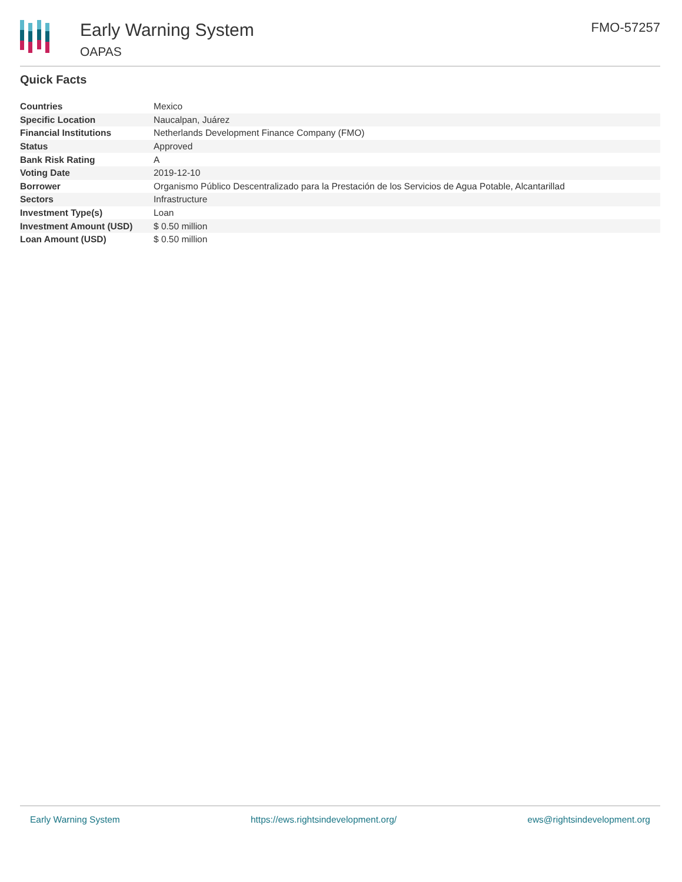Early Warning System
OAPAS
FMO-57257
Quick Facts
| Countries | Mexico |
| Specific Location | Naucalpan, Juárez |
| Financial Institutions | Netherlands Development Finance Company (FMO) |
| Status | Approved |
| Bank Risk Rating | A |
| Voting Date | 2019-12-10 |
| Borrower | Organismo Público Descentralizado para la Prestación de los Servicios de Agua Potable, Alcantarillad |
| Sectors | Infrastructure |
| Investment Type(s) | Loan |
| Investment Amount (USD) | $ 0.50 million |
| Loan Amount (USD) | $ 0.50 million |
Early Warning System https://ews.rightsindevelopment.org/ ews@rightsindevelopment.org